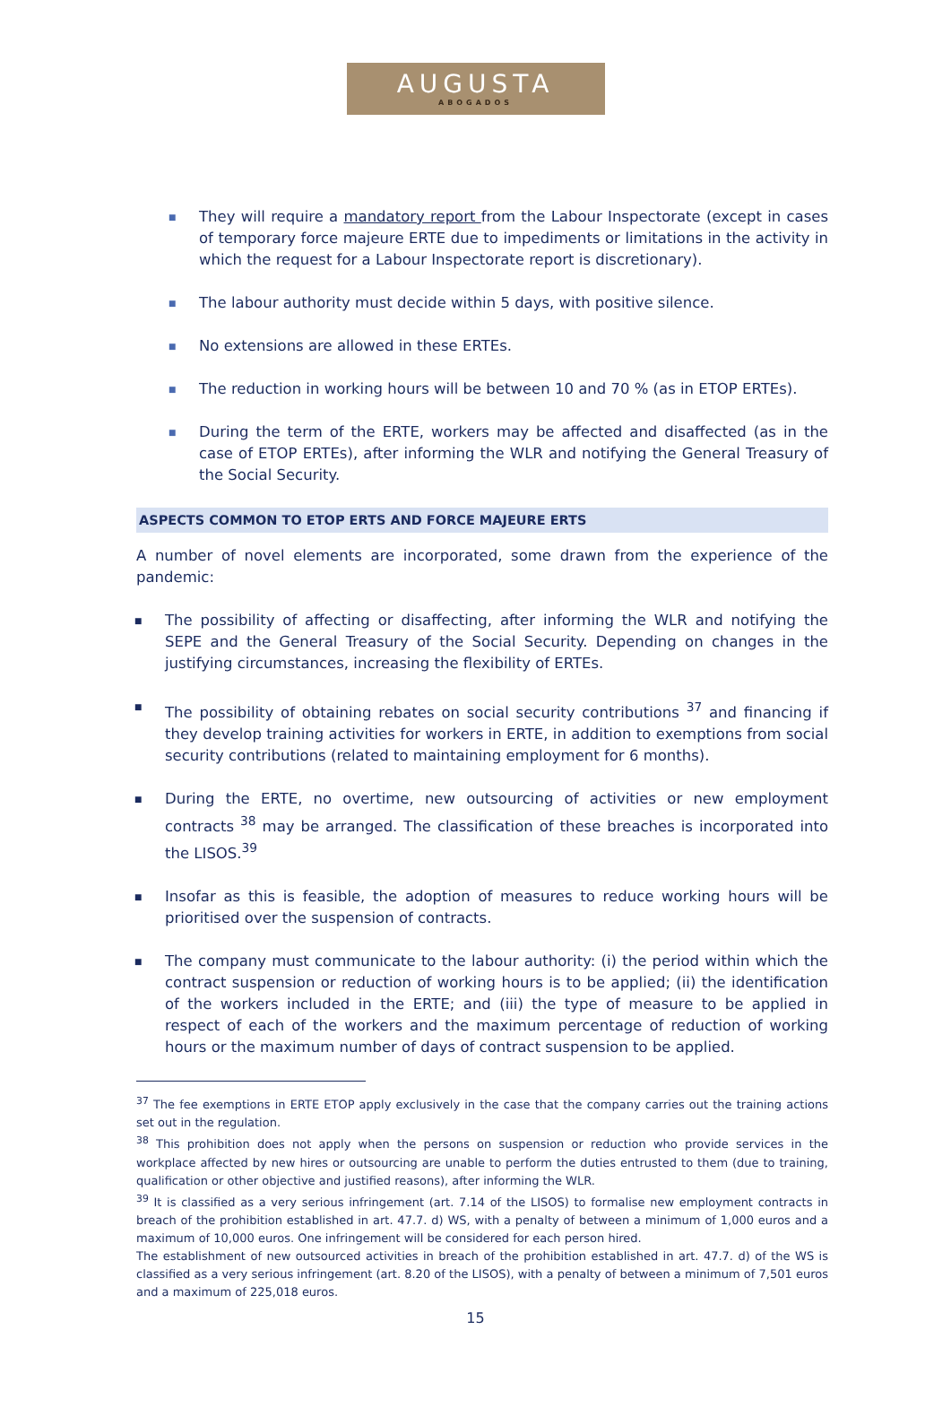AUGUSTA
ABOGADOS
■ They will require a mandatory report from the Labour Inspectorate (except in cases of temporary force majeure ERTE due to impediments or limitations in the activity in which the request for a Labour Inspectorate report is discretionary).
■ The labour authority must decide within 5 days, with positive silence.
■ No extensions are allowed in these ERTEs.
■ The reduction in working hours will be between 10 and 70 % (as in ETOP ERTEs).
■ During the term of the ERTE, workers may be affected and disaffected (as in the case of ETOP ERTEs), after informing the WLR and notifying the General Treasury of the Social Security.
ASPECTS COMMON TO ETOP ERTS AND FORCE MAJEURE ERTS
A number of novel elements are incorporated, some drawn from the experience of the pandemic:
■ The possibility of affecting or disaffecting, after informing the WLR and notifying the SEPE and the General Treasury of the Social Security. Depending on changes in the justifying circumstances, increasing the flexibility of ERTEs.
■ The possibility of obtaining rebates on social security contributions <sup>37</sup> and financing if they develop training activities for workers in ERTE, in addition to exemptions from social security contributions (related to maintaining employment for 6 months).
■ During the ERTE, no overtime, new outsourcing of activities or new employment contracts <sup>38</sup> may be arranged. The classification of these breaches is incorporated into the LISOS.<sup>39</sup>
■ Insofar as this is feasible, the adoption of measures to reduce working hours will be prioritised over the suspension of contracts.
■ The company must communicate to the labour authority: (i) the period within which the contract suspension or reduction of working hours is to be applied; (ii) the identification of the workers included in the ERTE; and (iii) the type of measure to be applied in respect of each of the workers and the maximum percentage of reduction of working hours or the maximum number of days of contract suspension to be applied.
<sup>37</sup> The fee exemptions in ERTE ETOP apply exclusively in the case that the company carries out the training actions set out in the regulation.
<sup>38</sup> This prohibition does not apply when the persons on suspension or reduction who provide services in the workplace affected by new hires or outsourcing are unable to perform the duties entrusted to them (due to training, qualification or other objective and justified reasons), after informing the WLR.
<sup>39</sup> It is classified as a very serious infringement (art. 7.14 of the LISOS) to formalise new employment contracts in breach of the prohibition established in art. 47.7. d) WS, with a penalty of between a minimum of 1,000 euros and a maximum of 10,000 euros. One infringement will be considered for each person hired.
The establishment of new outsourced activities in breach of the prohibition established in art. 47.7. d) of the WS is classified as a very serious infringement (art. 8.20 of the LISOS), with a penalty of between a minimum of 7,501 euros and a maximum of 225,018 euros.
15